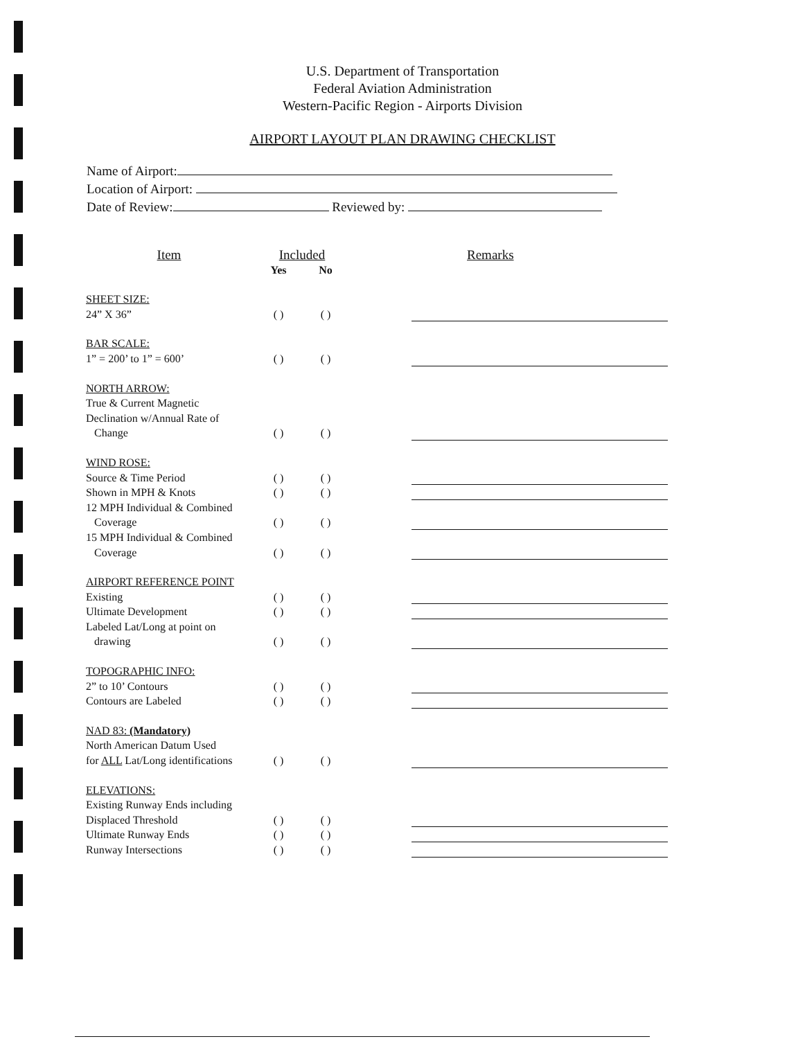U.S. Department of Transportation
Federal Aviation Administration
Western-Pacific Region - Airports Division
AIRPORT LAYOUT PLAN DRAWING CHECKLIST
Name of Airport:
Location of Airport:
Date of Review: Reviewed by:
| Item | Included | | Remarks |
| --- | --- | --- | --- |
| | Yes | No | |
| SHEET SIZE: | | | |
| 24” X 36” | ( ) | ( ) | |
| BAR SCALE: | | | |
| 1” = 200’ to 1” = 600’ | ( ) | ( ) | |
| NORTH ARROW: | | | |
| True & Current Magnetic | | | |
| Declination w/Annual Rate of | | | |
| Change | ( ) | ( ) | |
| WIND ROSE: | | | |
| Source & Time Period | ( ) | ( ) | |
| Shown in MPH & Knots | ( ) | ( ) | |
| 12 MPH Individual & Combined | | | |
| Coverage | ( ) | ( ) | |
| 15 MPH Individual & Combined | | | |
| Coverage | ( ) | ( ) | |
| AIRPORT REFERENCE POINT | | | |
| Existing | ( ) | ( ) | |
| Ultimate Development | ( ) | ( ) | |
| Labeled Lat/Long at point on | | | |
| drawing | ( ) | ( ) | |
| TOPOGRAPHIC INFO: | | | |
| 2” to 10’ Contours | ( ) | ( ) | |
| Contours are Labeled | ( ) | ( ) | |
| NAD 83: (Mandatory) | | | |
| North American Datum Used | | | |
| for ALL Lat/Long identifications | ( ) | ( ) | |
| ELEVATIONS: | | | |
| Existing Runway Ends including | | | |
| Displaced Threshold | ( ) | ( ) | |
| Ultimate Runway Ends | ( ) | ( ) | |
| Runway Intersections | ( ) | ( ) | |